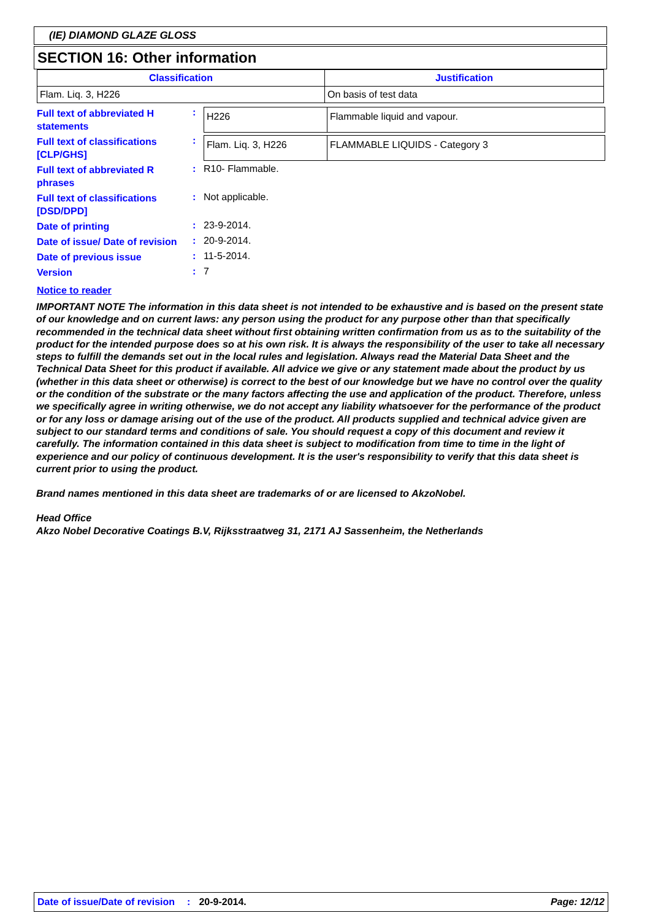(IE) DIAMOND GLAZE GLOSS
SECTION 16: Other information
| Classification | Justification |
| --- | --- |
| Flam. Liq. 3, H226 | On basis of test data |
Full text of abbreviated H statements
:
| H226 | Flammable liquid and vapour. |
Full text of classifications [CLP/GHS]
:
| Flam. Liq. 3, H226 | FLAMMABLE LIQUIDS - Category 3 |
Full text of abbreviated R phrases
: R10- Flammable.
Full text of classifications [DSD/DPD]
: Not applicable.
Date of printing
: 23-9-2014.
Date of issue/ Date of revision
: 20-9-2014.
Date of previous issue
: 11-5-2014.
Version
: 7
Notice to reader
IMPORTANT NOTE The information in this data sheet is not intended to be exhaustive and is based on the present state of our knowledge and on current laws: any person using the product for any purpose other than that specifically recommended in the technical data sheet without first obtaining written confirmation from us as to the suitability of the product for the intended purpose does so at his own risk. It is always the responsibility of the user to take all necessary steps to fulfill the demands set out in the local rules and legislation. Always read the Material Data Sheet and the Technical Data Sheet for this product if available. All advice we give or any statement made about the product by us (whether in this data sheet or otherwise) is correct to the best of our knowledge but we have no control over the quality or the condition of the substrate or the many factors affecting the use and application of the product. Therefore, unless we specifically agree in writing otherwise, we do not accept any liability whatsoever for the performance of the product or for any loss or damage arising out of the use of the product. All products supplied and technical advice given are subject to our standard terms and conditions of sale. You should request a copy of this document and review it carefully. The information contained in this data sheet is subject to modification from time to time in the light of experience and our policy of continuous development. It is the user's responsibility to verify that this data sheet is current prior to using the product.
Brand names mentioned in this data sheet are trademarks of or are licensed to AkzoNobel.
Head Office
Akzo Nobel Decorative Coatings B.V, Rijksstraatweg 31, 2171 AJ Sassenheim, the Netherlands
Date of issue/Date of revision: 20-9-2014. Page: 12/12